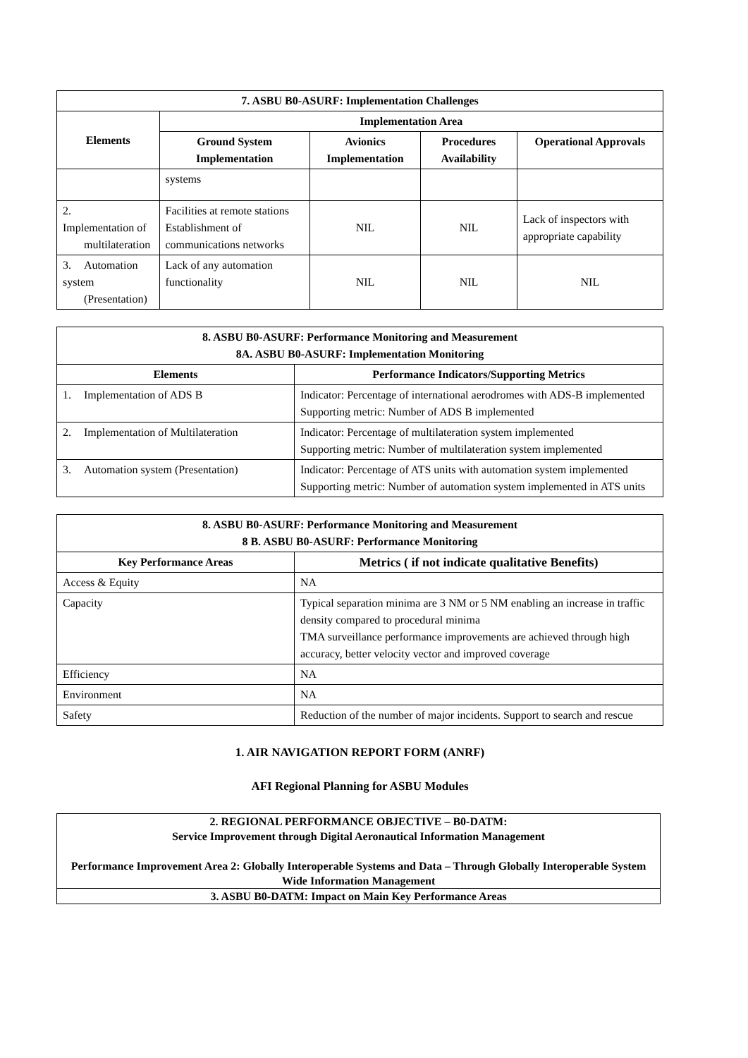| 7. ASBU B0-ASURF: Implementation Challenges | | | | |
| --- | --- | --- | --- | --- |
| Elements | Implementation Area | | | |
| | Ground System Implementation | Avionics Implementation | Procedures Availability | Operational Approvals |
| | systems | | | |
| 2. Implementation of multilateration | Facilities at remote stations Establishment of communications networks | NIL | NIL | Lack of inspectors with appropriate capability |
| 3. Automation system (Presentation) | Lack of any automation functionality | NIL | NIL | NIL |
| 8. ASBU B0-ASURF: Performance Monitoring and Measurement 8A. ASBU B0-ASURF: Implementation Monitoring | |
| --- | --- |
| Elements | Performance Indicators/Supporting Metrics |
| 1. Implementation of ADS B | Indicator: Percentage of international aerodromes with ADS-B implemented Supporting metric: Number of ADS B implemented |
| 2. Implementation of Multilateration | Indicator: Percentage of multilateration system implemented Supporting metric: Number of multilateration system implemented |
| 3. Automation system (Presentation) | Indicator: Percentage of ATS units with automation system implemented Supporting metric: Number of automation system implemented in ATS units |
| 8. ASBU B0-ASURF: Performance Monitoring and Measurement 8 B. ASBU B0-ASURF: Performance Monitoring | |
| --- | --- |
| Key Performance Areas | Metrics ( if not indicate qualitative Benefits) |
| Access & Equity | NA |
| Capacity | Typical separation minima are 3 NM or 5 NM enabling an increase in traffic density compared to procedural minima TMA surveillance performance improvements are achieved through high accuracy, better velocity vector and improved coverage |
| Efficiency | NA |
| Environment | NA |
| Safety | Reduction of the number of major incidents. Support to search and rescue |
1. AIR NAVIGATION REPORT FORM (ANRF)
AFI Regional Planning for ASBU Modules
2. REGIONAL PERFORMANCE OBJECTIVE – B0-DATM:
Service Improvement through Digital Aeronautical Information Management
Performance Improvement Area 2: Globally Interoperable Systems and Data – Through Globally Interoperable System Wide Information Management
3. ASBU B0-DATM: Impact on Main Key Performance Areas